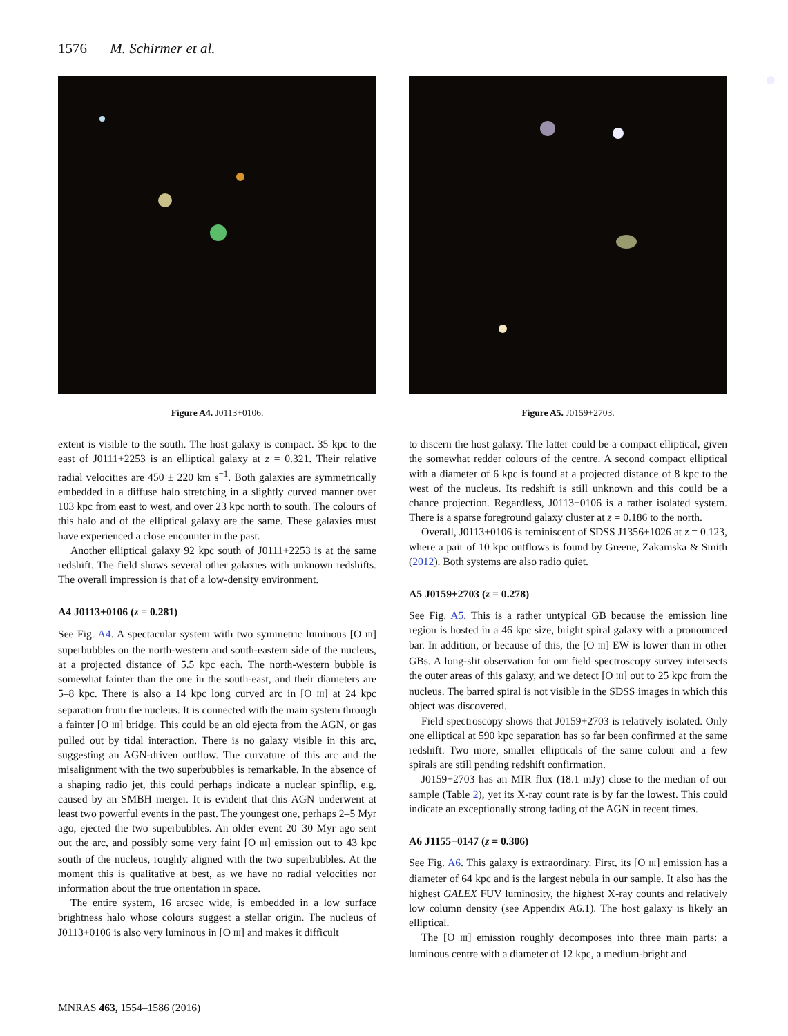1576 M. Schirmer et al.
Figure A4. J0113+0106.
extent is visible to the south. The host galaxy is compact. 35 kpc to the east of J0111+2253 is an elliptical galaxy at z = 0.321. Their relative radial velocities are 450 ± 220 km s<sup>−1</sup>. Both galaxies are symmetrically embedded in a diffuse halo stretching in a slightly curved manner over 103 kpc from east to west, and over 23 kpc north to south. The colours of this halo and of the elliptical galaxy are the same. These galaxies must have experienced a close encounter in the past.
Another elliptical galaxy 92 kpc south of J0111+2253 is at the same redshift. The field shows several other galaxies with unknown redshifts. The overall impression is that of a low-density environment.
A4 J0113+0106 (z = 0.281)
See Fig. A4. A spectacular system with two symmetric luminous [O III] superbubbles on the north-western and south-eastern side of the nucleus, at a projected distance of 5.5 kpc each. The north-western bubble is somewhat fainter than the one in the south-east, and their diameters are 5–8 kpc. There is also a 14 kpc long curved arc in [O III] at 24 kpc separation from the nucleus. It is connected with the main system through a fainter [O III] bridge. This could be an old ejecta from the AGN, or gas pulled out by tidal interaction. There is no galaxy visible in this arc, suggesting an AGN-driven outflow. The curvature of this arc and the misalignment with the two superbubbles is remarkable. In the absence of a shaping radio jet, this could perhaps indicate a nuclear spinflip, e.g. caused by an SMBH merger. It is evident that this AGN underwent at least two powerful events in the past. The youngest one, perhaps 2–5 Myr ago, ejected the two superbubbles. An older event 20–30 Myr ago sent out the arc, and possibly some very faint [O III] emission out to 43 kpc south of the nucleus, roughly aligned with the two superbubbles. At the moment this is qualitative at best, as we have no radial velocities nor information about the true orientation in space.
The entire system, 16 arcsec wide, is embedded in a low surface brightness halo whose colours suggest a stellar origin. The nucleus of J0113+0106 is also very luminous in [O III] and makes it difficult
Figure A5. J0159+2703.
to discern the host galaxy. The latter could be a compact elliptical, given the somewhat redder colours of the centre. A second compact elliptical with a diameter of 6 kpc is found at a projected distance of 8 kpc to the west of the nucleus. Its redshift is still unknown and this could be a chance projection. Regardless, J0113+0106 is a rather isolated system. There is a sparse foreground galaxy cluster at z = 0.186 to the north.
Overall, J0113+0106 is reminiscent of SDSS J1356+1026 at z = 0.123, where a pair of 10 kpc outflows is found by Greene, Zakamska & Smith (2012). Both systems are also radio quiet.
A5 J0159+2703 (z = 0.278)
See Fig. A5. This is a rather untypical GB because the emission line region is hosted in a 46 kpc size, bright spiral galaxy with a pronounced bar. In addition, or because of this, the [O III] EW is lower than in other GBs. A long-slit observation for our field spectroscopy survey intersects the outer areas of this galaxy, and we detect [O III] out to 25 kpc from the nucleus. The barred spiral is not visible in the SDSS images in which this object was discovered.
Field spectroscopy shows that J0159+2703 is relatively isolated. Only one elliptical at 590 kpc separation has so far been confirmed at the same redshift. Two more, smaller ellipticals of the same colour and a few spirals are still pending redshift confirmation.
J0159+2703 has an MIR flux (18.1 mJy) close to the median of our sample (Table 2), yet its X-ray count rate is by far the lowest. This could indicate an exceptionally strong fading of the AGN in recent times.
A6 J1155−0147 (z = 0.306)
See Fig. A6. This galaxy is extraordinary. First, its [O III] emission has a diameter of 64 kpc and is the largest nebula in our sample. It also has the highest GALEX FUV luminosity, the highest X-ray counts and relatively low column density (see Appendix A6.1). The host galaxy is likely an elliptical.
The [O III] emission roughly decomposes into three main parts: a luminous centre with a diameter of 12 kpc, a medium-bright and
MNRAS 463, 1554–1586 (2016)